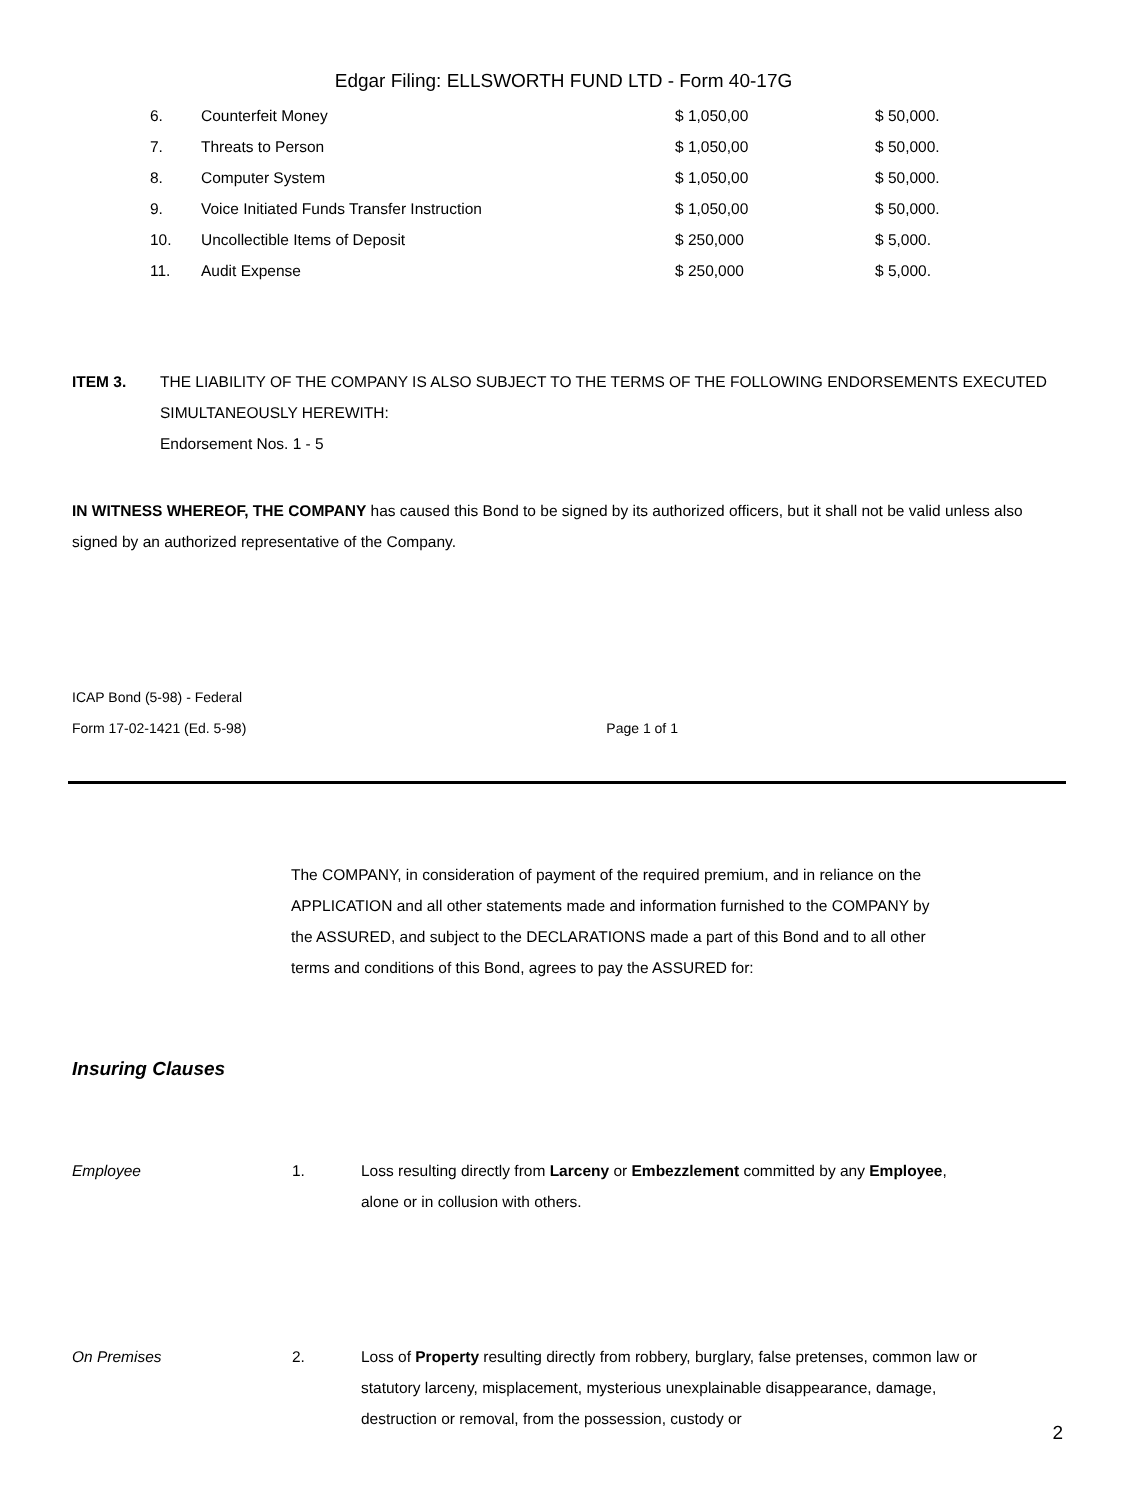Edgar Filing: ELLSWORTH FUND LTD - Form 40-17G
| 6. | Counterfeit Money | $ 1,050,00 | $ 50,000. |
| 7. | Threats to Person | $ 1,050,00 | $ 50,000. |
| 8. | Computer System | $ 1,050,00 | $ 50,000. |
| 9. | Voice Initiated Funds Transfer Instruction | $ 1,050,00 | $ 50,000. |
| 10. | Uncollectible Items of Deposit | $ 250,000 | $ 5,000. |
| 11. | Audit Expense | $ 250,000 | $ 5,000. |
ITEM 3. THE LIABILITY OF THE COMPANY IS ALSO SUBJECT TO THE TERMS OF THE FOLLOWING ENDORSEMENTS EXECUTED SIMULTANEOUSLY HEREWITH:
Endorsement Nos. 1 - 5
IN WITNESS WHEREOF, THE COMPANY has caused this Bond to be signed by its authorized officers, but it shall not be valid unless also signed by an authorized representative of the Company.
ICAP Bond (5-98) - Federal
Form 17-02-1421 (Ed. 5-98) Page 1 of 1
The COMPANY, in consideration of payment of the required premium, and in reliance on the APPLICATION and all other statements made and information furnished to the COMPANY by the ASSURED, and subject to the DECLARATIONS made a part of this Bond and to all other terms and conditions of this Bond, agrees to pay the ASSURED for:
Insuring Clauses
Employee 1. Loss resulting directly from Larceny or Embezzlement committed by any Employee, alone or in collusion with others.
On Premises 2. Loss of Property resulting directly from robbery, burglary, false pretenses, common law or statutory larceny, misplacement, mysterious unexplainable disappearance, damage, destruction or removal, from the possession, custody or
2